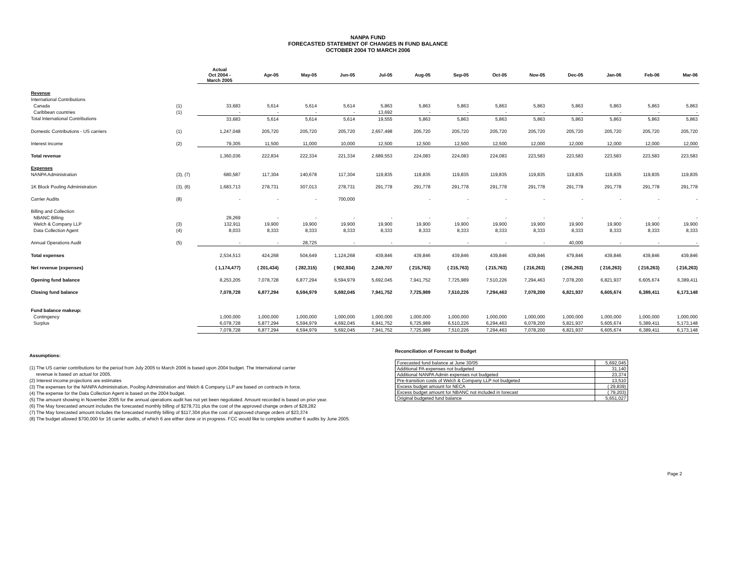NANPA FUND
FORECASTED STATEMENT OF CHANGES IN FUND BALANCE
OCTOBER 2004 TO MARCH 2006
| | | Actual Oct 2004 - March 2005 | Apr-05 | May-05 | Jun-05 | Jul-05 | Aug-05 | Sep-05 | Oct-05 | Nov-05 | Dec-05 | Jan-06 | Feb-06 | Mar-06 |
| Revenue | | | | | | | | | | | | | | |
| International Contributions | | | | | | | | | | | | | | |
| Canada | (1) | 33,683 | 5,614 | 5,614 | 5,614 | 5,863 | 5,863 | 5,863 | 5,863 | 5,863 | 5,863 | 5,863 | 5,863 | 5,863 |
| Caribbean countries | (1) | - | - | - | - | 13,692 | - | - | - | - | - | - | - | - |
| Total International Contributions | | 33,683 | 5,614 | 5,614 | 5,614 | 19,555 | 5,863 | 5,863 | 5,863 | 5,863 | 5,863 | 5,863 | 5,863 | 5,863 |
| Domestic Contributions - US carriers | (1) | 1,247,048 | 205,720 | 205,720 | 205,720 | 2,657,498 | 205,720 | 205,720 | 205,720 | 205,720 | 205,720 | 205,720 | 205,720 | 205,720 |
| Interest income | (2) | 79,305 | 11,500 | 11,000 | 10,000 | 12,500 | 12,500 | 12,500 | 12,500 | 12,000 | 12,000 | 12,000 | 12,000 | 12,000 |
| Total revenue | | 1,360,036 | 222,834 | 222,334 | 221,334 | 2,689,553 | 224,083 | 224,083 | 224,083 | 223,583 | 223,583 | 223,583 | 223,583 | 223,583 |
| Expenses | | | | | | | | | | | | | | |
| NANPA Administration | (3), (7) | 680,587 | 117,304 | 140,678 | 117,304 | 119,835 | 119,835 | 119,835 | 119,835 | 119,835 | 119,835 | 119,835 | 119,835 | 119,835 |
| 1K Block Pooling Administration | (3), (6) | 1,683,713 | 278,731 | 307,013 | 278,731 | 291,778 | 291,778 | 291,778 | 291,778 | 291,778 | 291,778 | 291,778 | 291,778 | 291,778 |
| Carrier Audits | (8) | - | - | - | 700,000 | | - | - | - | - | - | - | - | - |
| Billing and Collection | | | | | | | | | | | | | | |
| NBANC Billing | | 29,269 | - | - | - | - | - | - | - | - | - | - | - | - |
| Welch & Company LLP | (3) | 132,911 | 19,900 | 19,900 | 19,900 | 19,900 | 19,900 | 19,900 | 19,900 | 19,900 | 19,900 | 19,900 | 19,900 | 19,900 |
| Data Collection Agent | (4) | 8,033 | 8,333 | 8,333 | 8,333 | 8,333 | 8,333 | 8,333 | 8,333 | 8,333 | 8,333 | 8,333 | 8,333 | 8,333 |
| Annual Operations Audit | (5) | - | - | 28,725 | - | - | - | - | - | - | 40,000 | - | - | - |
| Total expenses | | 2,534,513 | 424,268 | 504,649 | 1,124,268 | 439,846 | 439,846 | 439,846 | 439,846 | 439,846 | 479,846 | 439,846 | 439,846 | 439,846 |
| Net revenue (expenses) | | ( 1,174,477) | ( 201,434) | ( 282,315) | ( 902,934) | 2,249,707 | ( 215,763) | ( 215,763) | ( 215,763) | ( 216,263) | ( 256,263) | ( 216,263) | ( 216,263) | ( 216,263) |
| Opening fund balance | | 8,253,205 | 7,078,728 | 6,877,294 | 6,594,979 | 5,692,045 | 7,941,752 | 7,725,989 | 7,510,226 | 7,294,463 | 7,078,200 | 6,821,937 | 6,605,674 | 6,389,411 |
| Closing fund balance | | 7,078,728 | 6,877,294 | 6,594,979 | 5,692,045 | 7,941,752 | 7,725,989 | 7,510,226 | 7,294,463 | 7,078,200 | 6,821,937 | 6,605,674 | 6,389,411 | 6,173,148 |
| Fund balance makeup: | | | | | | | | | | | | | | |
| Contingency | | 1,000,000 | 1,000,000 | 1,000,000 | 1,000,000 | 1,000,000 | 1,000,000 | 1,000,000 | 1,000,000 | 1,000,000 | 1,000,000 | 1,000,000 | 1,000,000 | 1,000,000 |
| Surplus | | 6,078,728 | 5,877,294 | 5,594,979 | 4,692,045 | 6,941,752 | 6,725,989 | 6,510,226 | 6,294,463 | 6,078,200 | 5,821,937 | 5,605,674 | 5,389,411 | 5,173,148 |
| | | 7,078,728 | 6,877,294 | 6,594,979 | 5,692,045 | 7,941,752 | 7,725,989 | 7,510,226 | 7,294,463 | 7,078,200 | 6,821,937 | 6,605,674 | 6,389,411 | 6,173,148 |
Assumptions:
(1) The US carrier contributions for the period from July 2005 to March 2006 is based upon 2004 budget. The International carrier
revenue is based on actual for 2005.
(2) Interest income projections are estimates
(3) The expenses for the NANPA Administration, Pooling Administration and Welch & Company LLP are based on contracts in force.
(4) The expense for the Data Collection Agent is based on the 2004 budget.
(5) The amount showing in November 2005 for the annual operations audit has not yet been negotiated. Amount recorded is based on prior year.
(6) The May forecasted amount includes the forecasted monthly billing of $278,731 plus the cost of the approved change orders of $28,282
(7) The May forecasted amount includes the forecasted monthly billing of $117,304 plus the cost of approved change orders of $23,374
(8) The budget allowed $700,000 for 16 carrier audits, of which 6 are either done or in progress. FCC would like to complete another 6 audits by June 2005.
Reconciliation of Forecast to Budget
| Forecasted fund balance at June 30/05 | 5,692,045 |
| Additional PA expenses not budgeted | 31,140 |
| Additional NANPA Admin expenses not budgeted | 23,374 |
| Pre-transition costs of Welch & Company LLP not budgeted | 13,510 |
| Excess budget amount for NECA | ( 29,839) |
| Excess budget amount for NBANC not included in forecast | ( 79,203) |
| Original budgeted fund balance | 5,651,027 |
Page 2